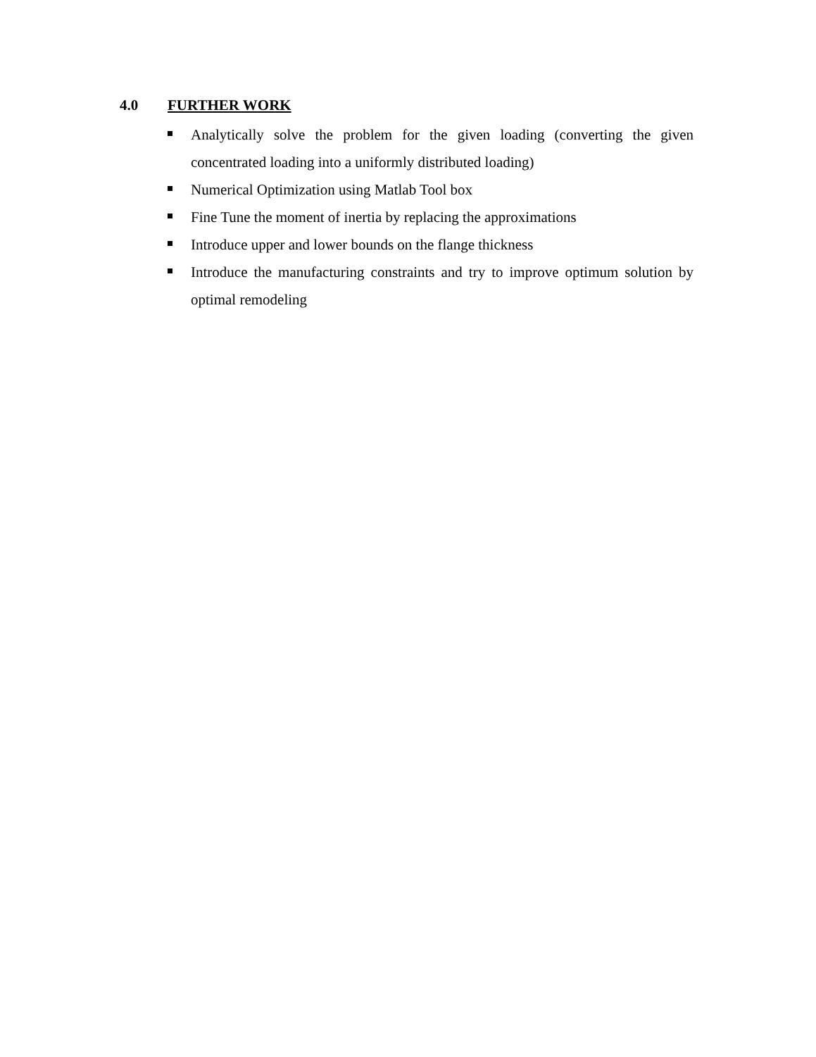4.0 FURTHER WORK
Analytically solve the problem for the given loading (converting the given concentrated loading into a uniformly distributed loading)
Numerical Optimization using Matlab Tool box
Fine Tune the moment of inertia by replacing the approximations
Introduce upper and lower bounds on the flange thickness
Introduce the manufacturing constraints and try to improve optimum solution by optimal remodeling